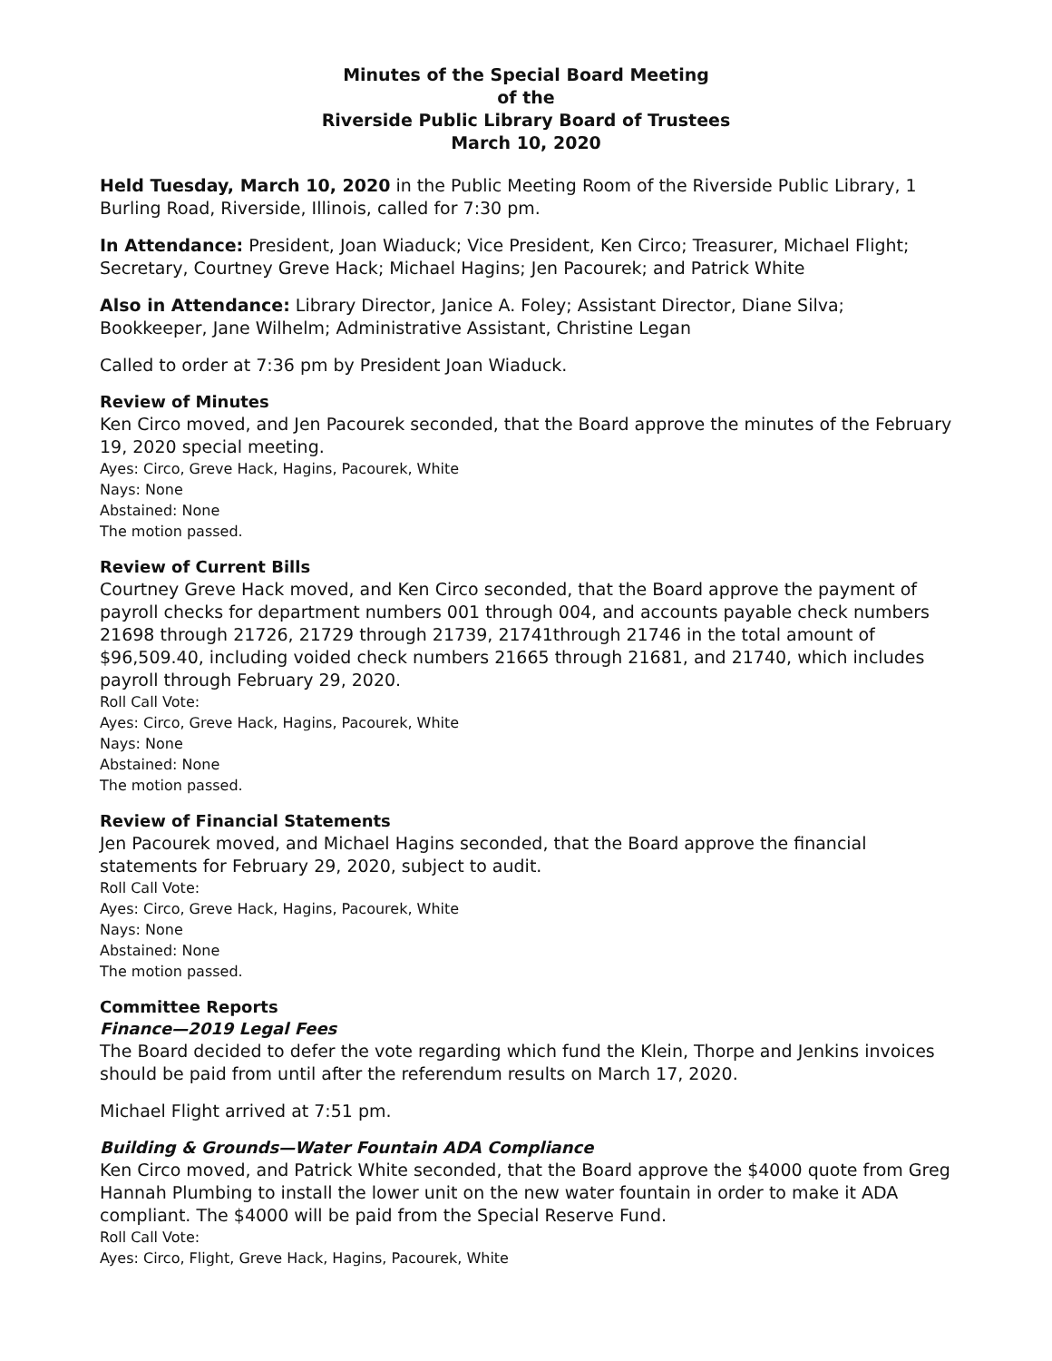Minutes of the Special Board Meeting
of the
Riverside Public Library Board of Trustees
March 10, 2020
Held Tuesday, March 10, 2020 in the Public Meeting Room of the Riverside Public Library, 1 Burling Road, Riverside, Illinois, called for 7:30 pm.
In Attendance: President, Joan Wiaduck; Vice President, Ken Circo; Treasurer, Michael Flight; Secretary, Courtney Greve Hack; Michael Hagins; Jen Pacourek; and Patrick White
Also in Attendance: Library Director, Janice A. Foley; Assistant Director, Diane Silva; Bookkeeper, Jane Wilhelm; Administrative Assistant, Christine Legan
Called to order at 7:36 pm by President Joan Wiaduck.
Review of Minutes
Ken Circo moved, and Jen Pacourek seconded, that the Board approve the minutes of the February 19, 2020 special meeting.
Ayes: Circo, Greve Hack, Hagins, Pacourek, White
Nays: None
Abstained: None
The motion passed.
Review of Current Bills
Courtney Greve Hack moved, and Ken Circo seconded, that the Board approve the payment of payroll checks for department numbers 001 through 004, and accounts payable check numbers 21698 through 21726, 21729 through 21739, 21741through 21746 in the total amount of $96,509.40, including voided check numbers 21665 through 21681, and 21740, which includes payroll through February 29, 2020.
Roll Call Vote:
Ayes: Circo, Greve Hack, Hagins, Pacourek, White
Nays: None
Abstained: None
The motion passed.
Review of Financial Statements
Jen Pacourek moved, and Michael Hagins seconded, that the Board approve the financial statements for February 29, 2020, subject to audit.
Roll Call Vote:
Ayes: Circo, Greve Hack, Hagins, Pacourek, White
Nays: None
Abstained: None
The motion passed.
Committee Reports
Finance—2019 Legal Fees
The Board decided to defer the vote regarding which fund the Klein, Thorpe and Jenkins invoices should be paid from until after the referendum results on March 17, 2020.
Michael Flight arrived at 7:51 pm.
Building & Grounds—Water Fountain ADA Compliance
Ken Circo moved, and Patrick White seconded, that the Board approve the $4000 quote from Greg Hannah Plumbing to install the lower unit on the new water fountain in order to make it ADA compliant. The $4000 will be paid from the Special Reserve Fund.
Roll Call Vote:
Ayes: Circo, Flight, Greve Hack, Hagins, Pacourek, White